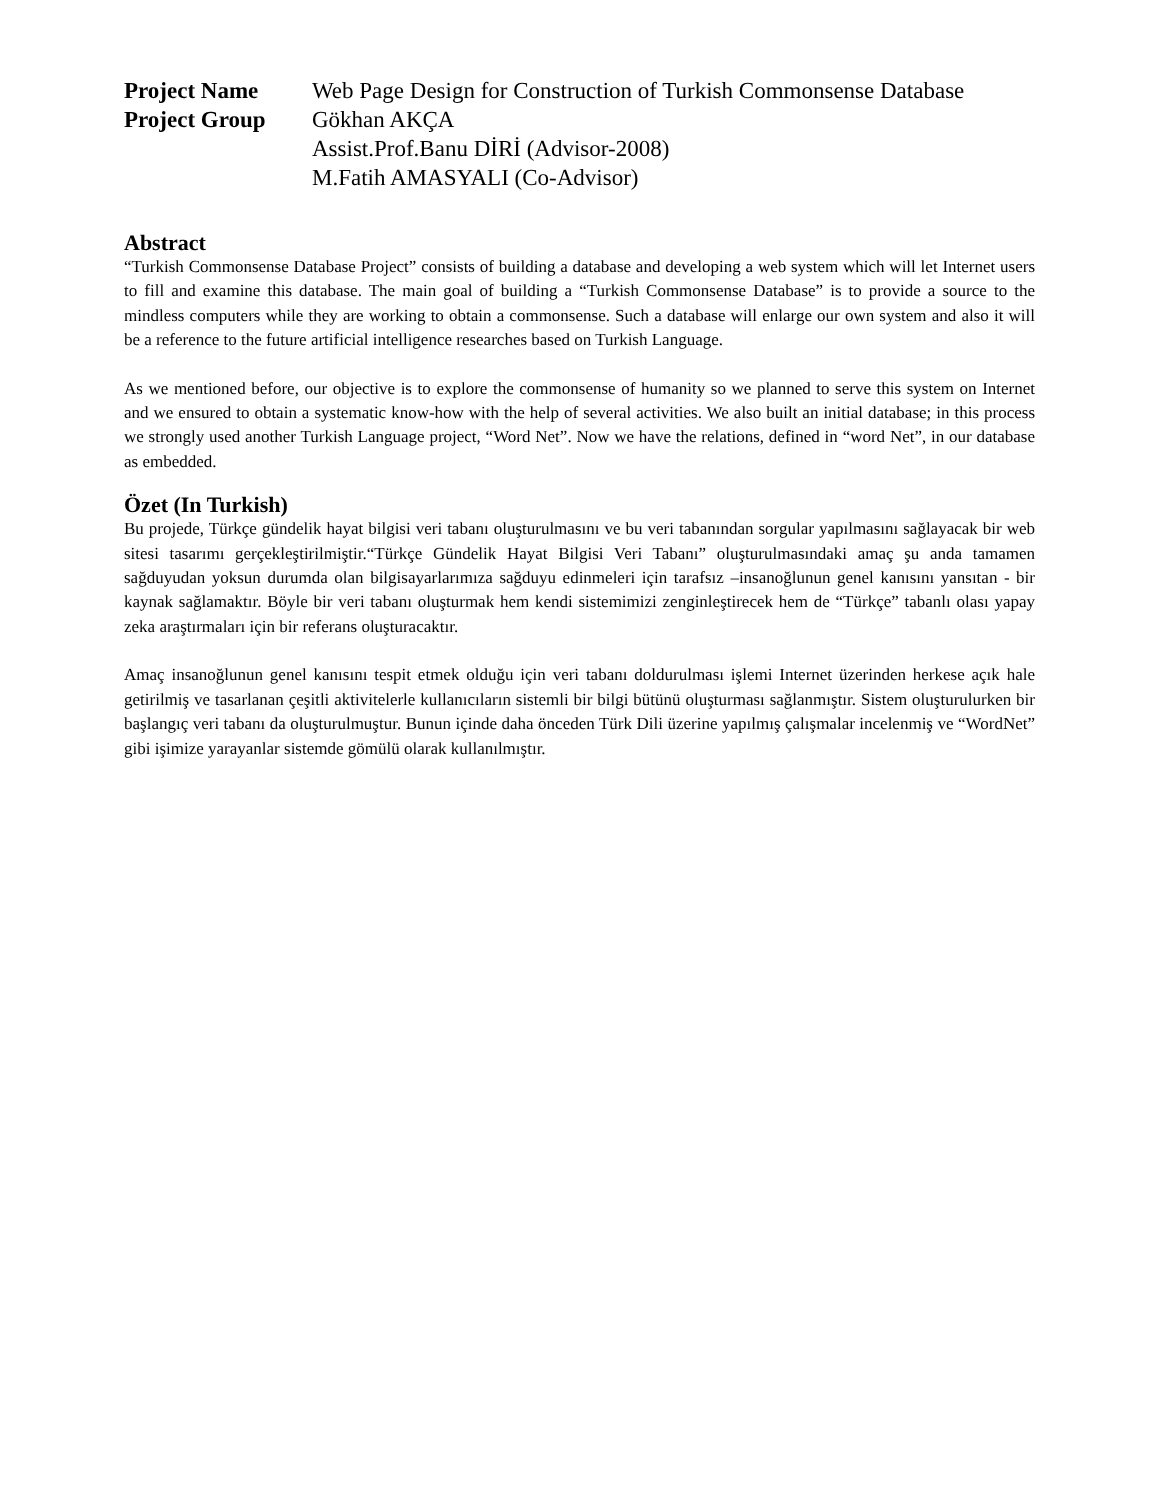Project Name
Web Page Design for Construction of Turkish Commonsense Database
Project Group
Gökhan AKÇA
Assist.Prof.Banu DİRİ (Advisor-2008)
M.Fatih AMASYALI (Co-Advisor)
Abstract
“Turkish Commonsense Database Project” consists of building a database and developing a web system which will let Internet users to fill and examine this database. The main goal of building a “Turkish Commonsense Database” is to provide a source to the mindless computers while they are working to obtain a commonsense. Such a database will enlarge our own system and also it will be a reference to the future artificial intelligence researches based on Turkish Language.
As we mentioned before, our objective is to explore the commonsense of humanity so we planned to serve this system on Internet and we ensured to obtain a systematic know-how with the help of several activities. We also built an initial database; in this process we strongly used another Turkish Language project, “Word Net”. Now we have the relations, defined in “word Net”, in our database as embedded.
Özet (In Turkish)
Bu projede, Türkçe gündelik hayat bilgisi veri tabanı oluşturulmasını ve bu veri tabanından sorgular yapılmasını sağlayacak bir web sitesi tasarımı gerçekleştirilmiştir.“Türkçe Gündelik Hayat Bilgisi Veri Tabanı” oluşturulmasındaki amaç şu anda tamamen sağduyudan yoksun durumda olan bilgisayarlarımıza sağduyu edinmeleri için tarafsız –insanoğlunun genel kanısını yansıtan - bir kaynak sağlamaktır. Böyle bir veri tabanı oluşturmak hem kendi sistemimizi zenginleştirecek hem de “Türkçe” tabanlı olası yapay zeka araştırmaları için bir referans oluşturacaktır.
Amaç insanoğlunun genel kanısını tespit etmek olduğu için veri tabanı doldurulması işlemi Internet üzerinden herkese açık hale getirilmiş ve tasarlanan çeşitli aktivitelerle kullanıcıların sistemli bir bilgi bütünü oluşturması sağlanmıştır. Sistem oluşturulurken bir başlangıç veri tabanı da oluşturulmuştur. Bunun içinde daha önceden Türk Dili üzerine yapılmış çalışmalar incelenmiş ve “WordNet” gibi işimize yarayanlar sistemde gömülü olarak kullanılmıştır.